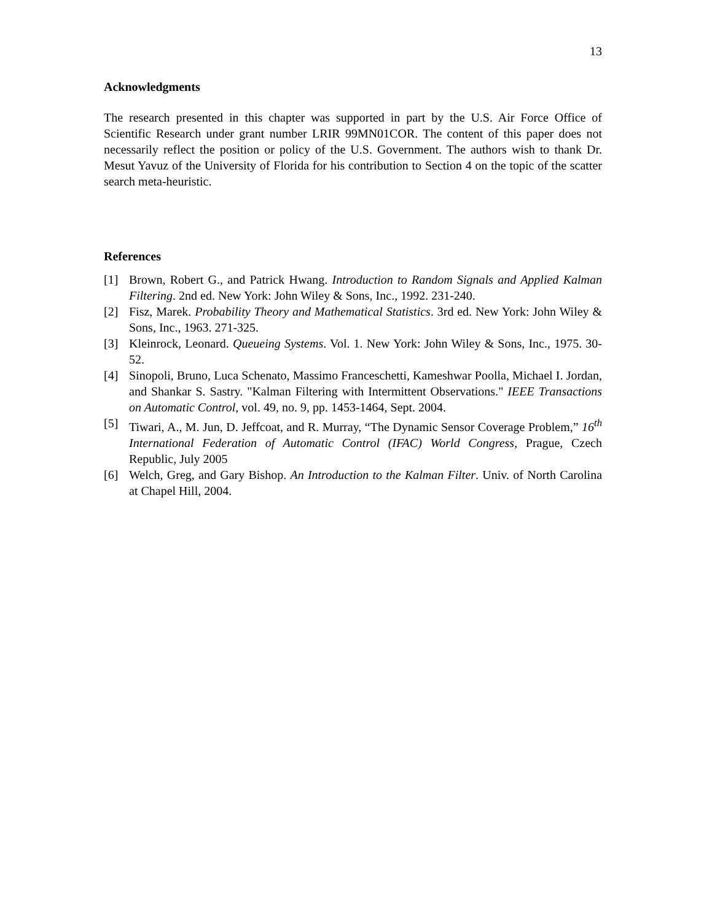13
Acknowledgments
The research presented in this chapter was supported in part by the U.S. Air Force Office of Scientific Research under grant number LRIR 99MN01COR. The content of this paper does not necessarily reflect the position or policy of the U.S. Government. The authors wish to thank Dr. Mesut Yavuz of the University of Florida for his contribution to Section 4 on the topic of the scatter search meta-heuristic.
References
[1] Brown, Robert G., and Patrick Hwang. Introduction to Random Signals and Applied Kalman Filtering. 2nd ed. New York: John Wiley & Sons, Inc., 1992. 231-240.
[2] Fisz, Marek. Probability Theory and Mathematical Statistics. 3rd ed. New York: John Wiley & Sons, Inc., 1963. 271-325.
[3] Kleinrock, Leonard. Queueing Systems. Vol. 1. New York: John Wiley & Sons, Inc., 1975. 30-52.
[4] Sinopoli, Bruno, Luca Schenato, Massimo Franceschetti, Kameshwar Poolla, Michael I. Jordan, and Shankar S. Sastry. "Kalman Filtering with Intermittent Observations." IEEE Transactions on Automatic Control, vol. 49, no. 9, pp. 1453-1464, Sept. 2004.
[5] Tiwari, A., M. Jun, D. Jeffcoat, and R. Murray, “The Dynamic Sensor Coverage Problem,” 16<sup>th</sup> International Federation of Automatic Control (IFAC) World Congress, Prague, Czech Republic, July 2005
[6] Welch, Greg, and Gary Bishop. An Introduction to the Kalman Filter. Univ. of North Carolina at Chapel Hill, 2004.